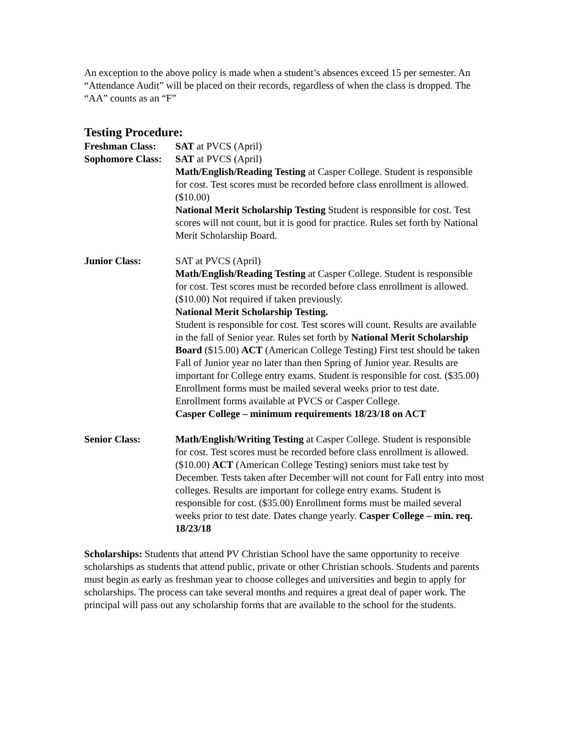An exception to the above policy is made when a student’s absences exceed 15 per semester. An “Attendance Audit” will be placed on their records, regardless of when the class is dropped. The “AA” counts as an “F”
Testing Procedure:
Freshman Class: SAT at PVCS (April)
Sophomore Class:
SAT at PVCS (April)
Math/English/Reading Testing at Casper College. Student is responsible for cost. Test scores must be recorded before class enrollment is allowed. ($10.00)
National Merit Scholarship Testing Student is responsible for cost. Test scores will not count, but it is good for practice. Rules set forth by National Merit Scholarship Board.
Junior Class: SAT at PVCS (April)
Math/English/Reading Testing at Casper College. Student is responsible for cost. Test scores must be recorded before class enrollment is allowed. ($10.00) Not required if taken previously.
National Merit Scholarship Testing.
Student is responsible for cost. Test scores will count. Results are available in the fall of Senior year. Rules set forth by National Merit Scholarship Board ($15.00) ACT (American College Testing) First test should be taken Fall of Junior year no later than then Spring of Junior year. Results are important for College entry exams. Student is responsible for cost. ($35.00) Enrollment forms must be mailed several weeks prior to test date. Enrollment forms available at PVCS or Casper College.
Casper College – minimum requirements 18/23/18 on ACT
Senior Class: Math/English/Writing Testing at Casper College. Student is responsible for cost. Test scores must be recorded before class enrollment is allowed. ($10.00) ACT (American College Testing) seniors must take test by December. Tests taken after December will not count for Fall entry into most colleges. Results are important for college entry exams. Student is responsible for cost. ($35.00) Enrollment forms must be mailed several weeks prior to test date. Dates change yearly. Casper College – min. req. 18/23/18
Scholarships: Students that attend PV Christian School have the same opportunity to receive scholarships as students that attend public, private or other Christian schools. Students and parents must begin as early as freshman year to choose colleges and universities and begin to apply for scholarships. The process can take several months and requires a great deal of paper work. The principal will pass out any scholarship forms that are available to the school for the students.